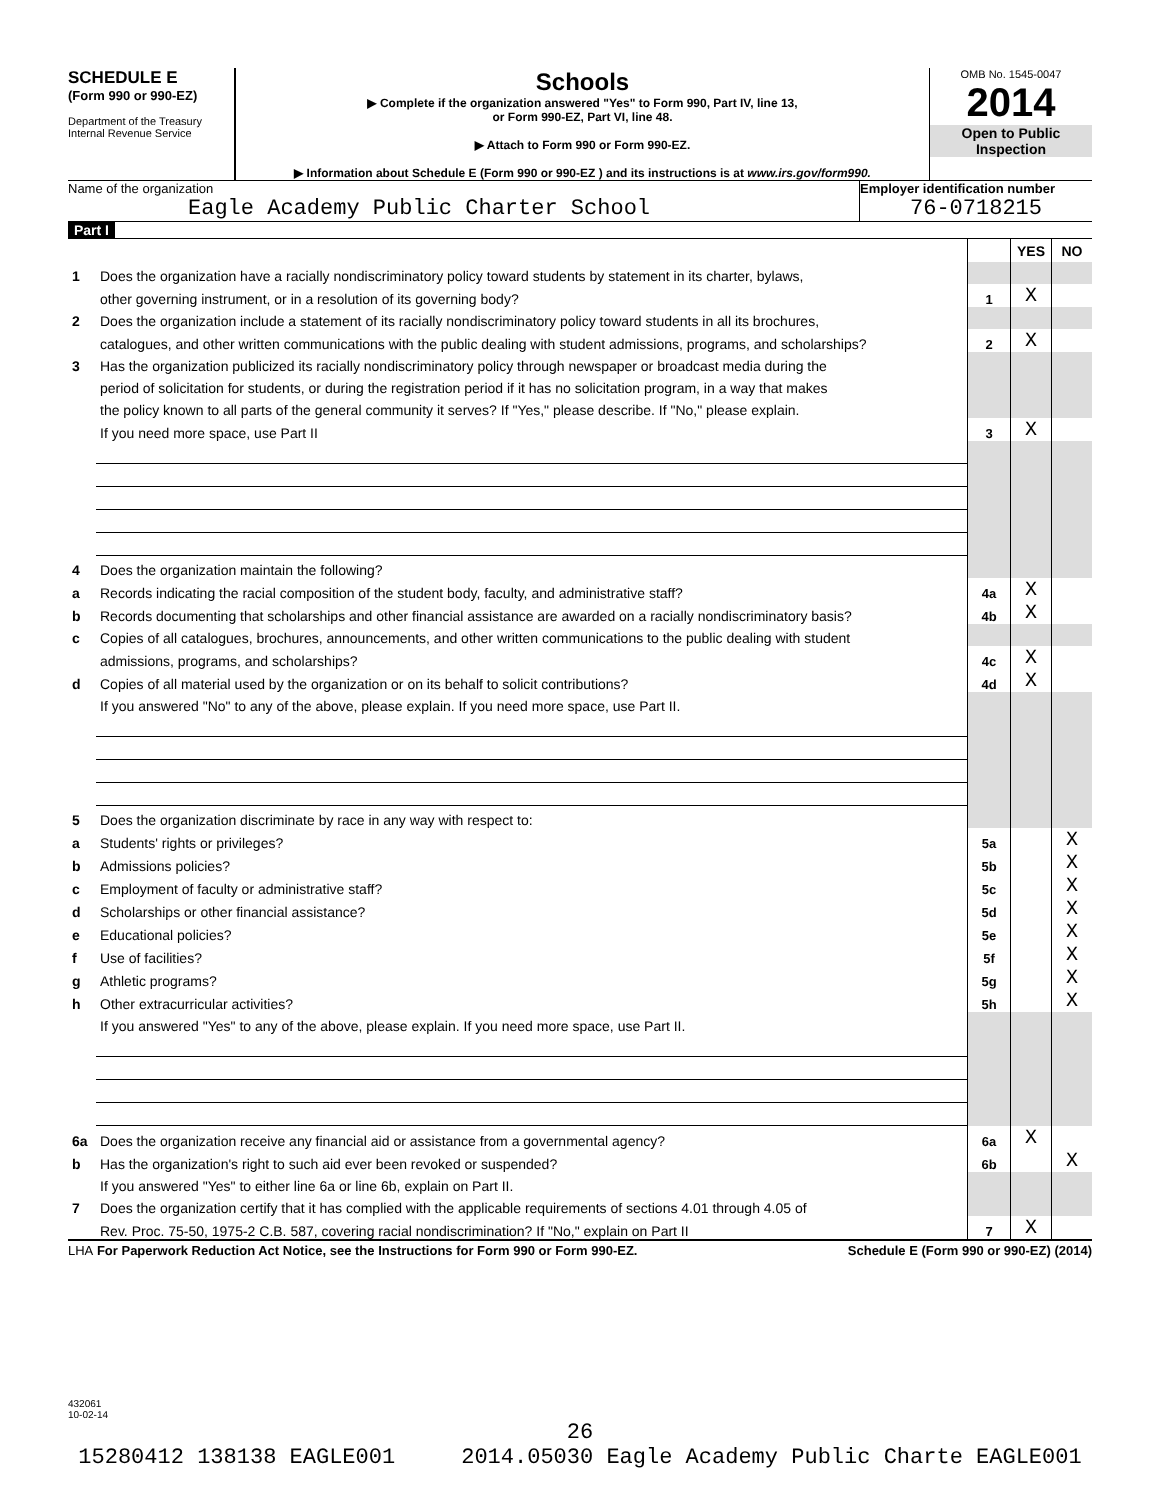SCHEDULE E
(Form 990 or 990-EZ)
Department of the Treasury
Internal Revenue Service
Schools
▶ Complete if the organization answered "Yes" to Form 990, Part IV, line 13,
or Form 990-EZ, Part VI, line 48.
▶ Attach to Form 990 or Form 990-EZ.
▶ Information about Schedule E (Form 990 or 990-EZ ) and its instructions is at www.irs.gov/form990.
OMB No. 1545-0047
2014
Open to Public
Inspection
Name of the organization
Eagle Academy Public Charter School
Employer identification number
76-0718215
Part I
| | | | YES | NO |
| 1 | Does the organization have a racially nondiscriminatory policy toward students by statement in its charter, bylaws, | | | |
| | other governing instrument, or in a resolution of its governing body? | 1 | X | |
| 2 | Does the organization include a statement of its racially nondiscriminatory policy toward students in all its brochures, | | | |
| | catalogues, and other written communications with the public dealing with student admissions, programs, and scholarships? | 2 | X | |
| 3 | Has the organization publicized its racially nondiscriminatory policy through newspaper or broadcast media during the | | | |
| | period of solicitation for students, or during the registration period if it has no solicitation program, in a way that makes | | | |
| | the policy known to all parts of the general community it serves? If "Yes," please describe. If "No," please explain. | | | |
| | If you need more space, use Part II | 3 | X | |
| 4 | Does the organization maintain the following? | | | |
| a | Records indicating the racial composition of the student body, faculty, and administrative staff? | 4a | X | |
| b | Records documenting that scholarships and other financial assistance are awarded on a racially nondiscriminatory basis? | 4b | X | |
| c | Copies of all catalogues, brochures, announcements, and other written communications to the public dealing with student | | | |
| | admissions, programs, and scholarships? | 4c | X | |
| d | Copies of all material used by the organization or on its behalf to solicit contributions? | 4d | X | |
| | If you answered "No" to any of the above, please explain. If you need more space, use Part II. | | | |
| 5 | Does the organization discriminate by race in any way with respect to: | | | |
| a | Students' rights or privileges? | 5a | | X |
| b | Admissions policies? | 5b | | X |
| c | Employment of faculty or administrative staff? | 5c | | X |
| d | Scholarships or other financial assistance? | 5d | | X |
| e | Educational policies? | 5e | | X |
| f | Use of facilities? | 5f | | X |
| g | Athletic programs? | 5g | | X |
| h | Other extracurricular activities? | 5h | | X |
| | If you answered "Yes" to any of the above, please explain. If you need more space, use Part II. | | | |
| 6a | Does the organization receive any financial aid or assistance from a governmental agency? | 6a | X | |
| b | Has the organization's right to such aid ever been revoked or suspended? | 6b | | X |
| | If you answered "Yes" to either line 6a or line 6b, explain on Part II. | | | |
| 7 | Does the organization certify that it has complied with the applicable requirements of sections 4.01 through 4.05 of | | | |
| | Rev. Proc. 75-50, 1975-2 C.B. 587, covering racial nondiscrimination? If "No," explain on Part II | 7 | X | |
LHA For Paperwork Reduction Act Notice, see the Instructions for Form 990 or Form 990-EZ. Schedule E (Form 990 or 990-EZ) (2014)
432061
10-02-14
26
15280412 138138 EAGLE001 2014.05030 Eagle Academy Public Charte EAGLE001